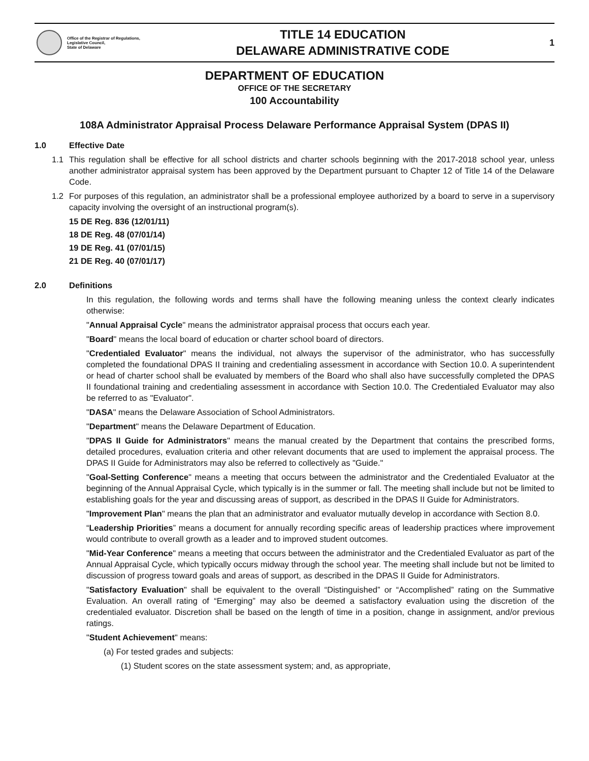Office of the Registrar of Regulations,
Legislative Council,
State of Delaware
TITLE 14 EDUCATION
DELAWARE ADMINISTRATIVE CODE
1
DEPARTMENT OF EDUCATION
OFFICE OF THE SECRETARY
100 Accountability
108A Administrator Appraisal Process Delaware Performance Appraisal System (DPAS II)
1.0 Effective Date
1.1 This regulation shall be effective for all school districts and charter schools beginning with the 2017-2018 school year, unless another administrator appraisal system has been approved by the Department pursuant to Chapter 12 of Title 14 of the Delaware Code.
1.2 For purposes of this regulation, an administrator shall be a professional employee authorized by a board to serve in a supervisory capacity involving the oversight of an instructional program(s).
15 DE Reg. 836 (12/01/11)
18 DE Reg. 48 (07/01/14)
19 DE Reg. 41 (07/01/15)
21 DE Reg. 40 (07/01/17)
2.0 Definitions
In this regulation, the following words and terms shall have the following meaning unless the context clearly indicates otherwise:
"Annual Appraisal Cycle" means the administrator appraisal process that occurs each year.
"Board" means the local board of education or charter school board of directors.
"Credentialed Evaluator" means the individual, not always the supervisor of the administrator, who has successfully completed the foundational DPAS II training and credentialing assessment in accordance with Section 10.0. A superintendent or head of charter school shall be evaluated by members of the Board who shall also have successfully completed the DPAS II foundational training and credentialing assessment in accordance with Section 10.0. The Credentialed Evaluator may also be referred to as "Evaluator".
"DASA" means the Delaware Association of School Administrators.
"Department" means the Delaware Department of Education.
"DPAS II Guide for Administrators" means the manual created by the Department that contains the prescribed forms, detailed procedures, evaluation criteria and other relevant documents that are used to implement the appraisal process. The DPAS II Guide for Administrators may also be referred to collectively as "Guide."
"Goal-Setting Conference" means a meeting that occurs between the administrator and the Credentialed Evaluator at the beginning of the Annual Appraisal Cycle, which typically is in the summer or fall. The meeting shall include but not be limited to establishing goals for the year and discussing areas of support, as described in the DPAS II Guide for Administrators.
"Improvement Plan" means the plan that an administrator and evaluator mutually develop in accordance with Section 8.0.
“Leadership Priorities” means a document for annually recording specific areas of leadership practices where improvement would contribute to overall growth as a leader and to improved student outcomes.
"Mid-Year Conference" means a meeting that occurs between the administrator and the Credentialed Evaluator as part of the Annual Appraisal Cycle, which typically occurs midway through the school year. The meeting shall include but not be limited to discussion of progress toward goals and areas of support, as described in the DPAS II Guide for Administrators.
"Satisfactory Evaluation" shall be equivalent to the overall “Distinguished” or “Accomplished” rating on the Summative Evaluation. An overall rating of “Emerging” may also be deemed a satisfactory evaluation using the discretion of the credentialed evaluator. Discretion shall be based on the length of time in a position, change in assignment, and/or previous ratings.
"Student Achievement" means:
(a) For tested grades and subjects:
(1) Student scores on the state assessment system; and, as appropriate,